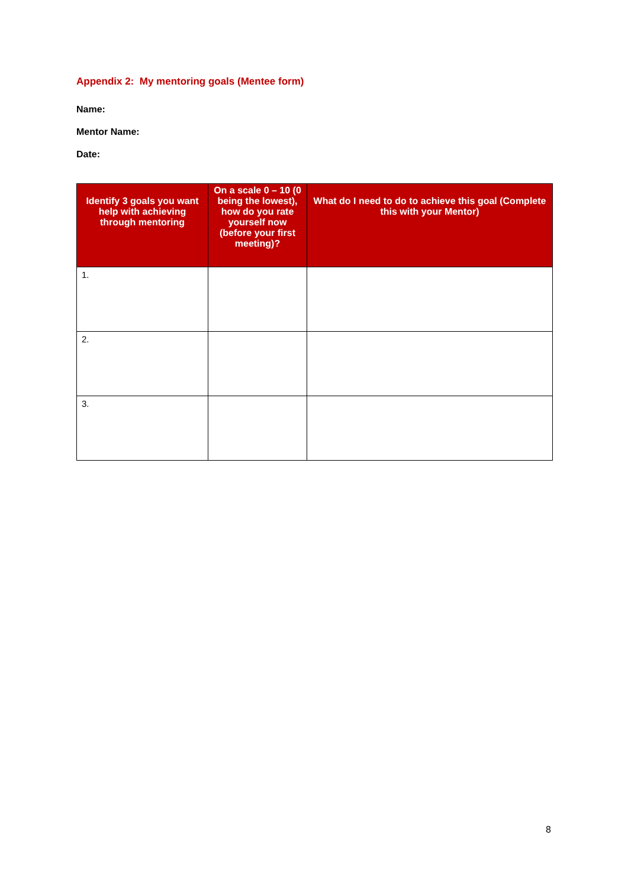Appendix 2: My mentoring goals (Mentee form)
Name:
Mentor Name:
Date:
| Identify 3 goals you want help with achieving through mentoring | On a scale 0 – 10 (0 being the lowest), how do you rate yourself now (before your first meeting)? | What do I need to do to achieve this goal (Complete this with your Mentor) |
| --- | --- | --- |
| 1. | | |
| 2. | | |
| 3. | | |
8